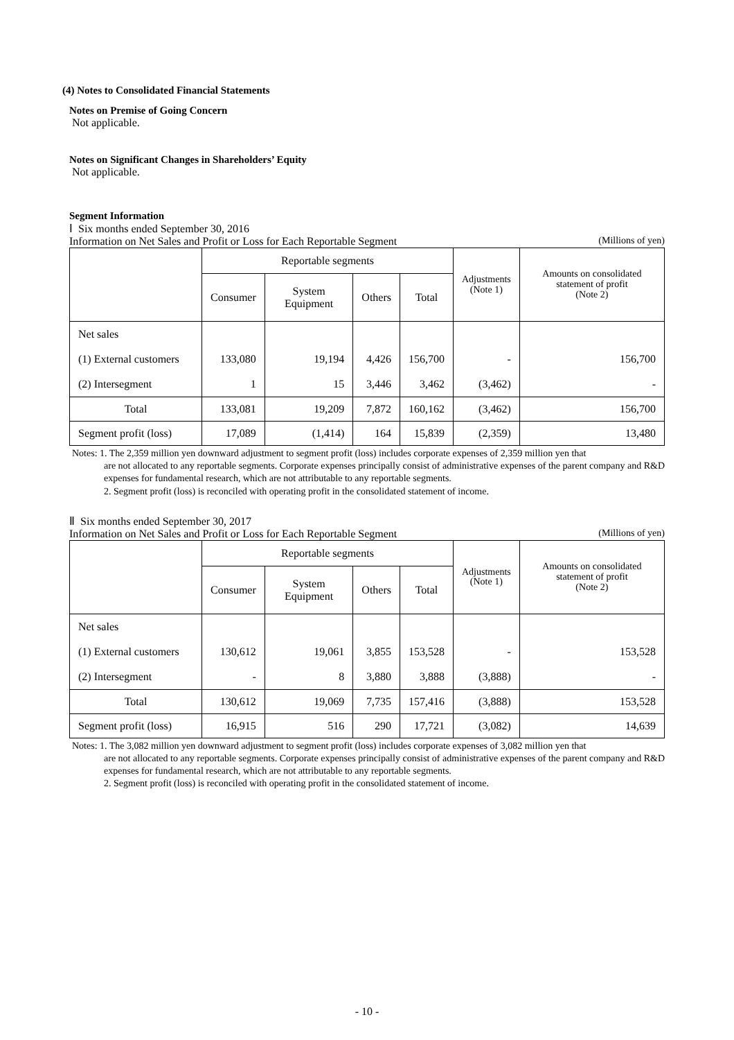(4) Notes to Consolidated Financial Statements
Notes on Premise of Going Concern
Not applicable.
Notes on Significant Changes in Shareholders’ Equity
Not applicable.
Segment Information
Ⅰ Six months ended September 30, 2016
Information on Net Sales and Profit or Loss for Each Reportable Segment (Millions of yen)
| | Reportable segments | | | | Adjustments (Note 1) | Amounts on consolidated statement of profit (Note 2) |
| --- | --- | --- | --- | --- | --- | --- |
| | Consumer | System Equipment | Others | Total | | |
| Net sales | | | | | | |
| (1) External customers | 133,080 | 19,194 | 4,426 | 156,700 | - | 156,700 |
| (2) Intersegment | 1 | 15 | 3,446 | 3,462 | (3,462) | - |
| Total | 133,081 | 19,209 | 7,872 | 160,162 | (3,462) | 156,700 |
| Segment profit (loss) | 17,089 | (1,414) | 164 | 15,839 | (2,359) | 13,480 |
Notes: 1. The 2,359 million yen downward adjustment to segment profit (loss) includes corporate expenses of 2,359 million yen that
are not allocated to any reportable segments. Corporate expenses principally consist of administrative expenses of the parent company and R&D expenses for fundamental research, which are not attributable to any reportable segments.
2. Segment profit (loss) is reconciled with operating profit in the consolidated statement of income.
Ⅱ Six months ended September 30, 2017
Information on Net Sales and Profit or Loss for Each Reportable Segment (Millions of yen)
| | Reportable segments | | | | Adjustments (Note 1) | Amounts on consolidated statement of profit (Note 2) |
| --- | --- | --- | --- | --- | --- | --- |
| | Consumer | System Equipment | Others | Total | | |
| Net sales | | | | | | |
| (1) External customers | 130,612 | 19,061 | 3,855 | 153,528 | - | 153,528 |
| (2) Intersegment | - | 8 | 3,880 | 3,888 | (3,888) | - |
| Total | 130,612 | 19,069 | 7,735 | 157,416 | (3,888) | 153,528 |
| Segment profit (loss) | 16,915 | 516 | 290 | 17,721 | (3,082) | 14,639 |
Notes: 1. The 3,082 million yen downward adjustment to segment profit (loss) includes corporate expenses of 3,082 million yen that
are not allocated to any reportable segments. Corporate expenses principally consist of administrative expenses of the parent company and R&D expenses for fundamental research, which are not attributable to any reportable segments.
2. Segment profit (loss) is reconciled with operating profit in the consolidated statement of income.
- 10 -